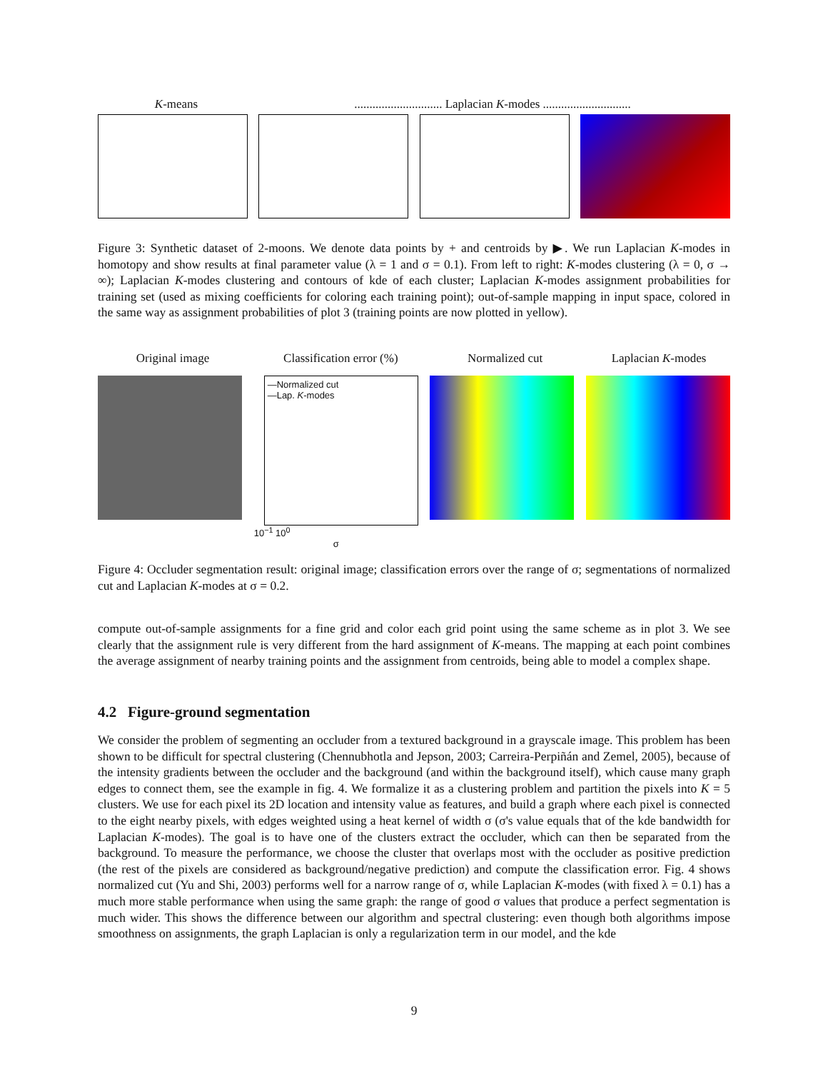K-means............................. Laplacian K-modes .............................
Figure 3: Synthetic dataset of 2-moons. We denote data points by + and centroids by ▶. We run Laplacian K-modes in homotopy and show results at final parameter value (λ = 1 and σ = 0.1). From left to right: K-modes clustering (λ = 0, σ → ∞); Laplacian K-modes clustering and contours of kde of each cluster; Laplacian K-modes assignment probabilities for training set (used as mixing coefficients for coloring each training point); out-of-sample mapping in input space, colored in the same way as assignment probabilities of plot 3 (training points are now plotted in yellow).
Original image Classification error (%) Normalized cut Laplacian K-modes
—Normalized cut
—Lap. K-modes
10<sup>−1</sup> 10<sup>0</sup>
σ
Figure 4: Occluder segmentation result: original image; classification errors over the range of σ; segmentations of normalized cut and Laplacian K-modes at σ = 0.2.
compute out-of-sample assignments for a fine grid and color each grid point using the same scheme as in plot 3. We see clearly that the assignment rule is very different from the hard assignment of K-means. The mapping at each point combines the average assignment of nearby training points and the assignment from centroids, being able to model a complex shape.
4.2 Figure-ground segmentation
We consider the problem of segmenting an occluder from a textured background in a grayscale image. This problem has been shown to be difficult for spectral clustering (Chennubhotla and Jepson, 2003; Carreira-Perpiñán and Zemel, 2005), because of the intensity gradients between the occluder and the background (and within the background itself), which cause many graph edges to connect them, see the example in fig. 4. We formalize it as a clustering problem and partition the pixels into K = 5 clusters. We use for each pixel its 2D location and intensity value as features, and build a graph where each pixel is connected to the eight nearby pixels, with edges weighted using a heat kernel of width σ (σ's value equals that of the kde bandwidth for Laplacian K-modes). The goal is to have one of the clusters extract the occluder, which can then be separated from the background. To measure the performance, we choose the cluster that overlaps most with the occluder as positive prediction (the rest of the pixels are considered as background/negative prediction) and compute the classification error. Fig. 4 shows normalized cut (Yu and Shi, 2003) performs well for a narrow range of σ, while Laplacian K-modes (with fixed λ = 0.1) has a much more stable performance when using the same graph: the range of good σ values that produce a perfect segmentation is much wider. This shows the difference between our algorithm and spectral clustering: even though both algorithms impose smoothness on assignments, the graph Laplacian is only a regularization term in our model, and the kde
9